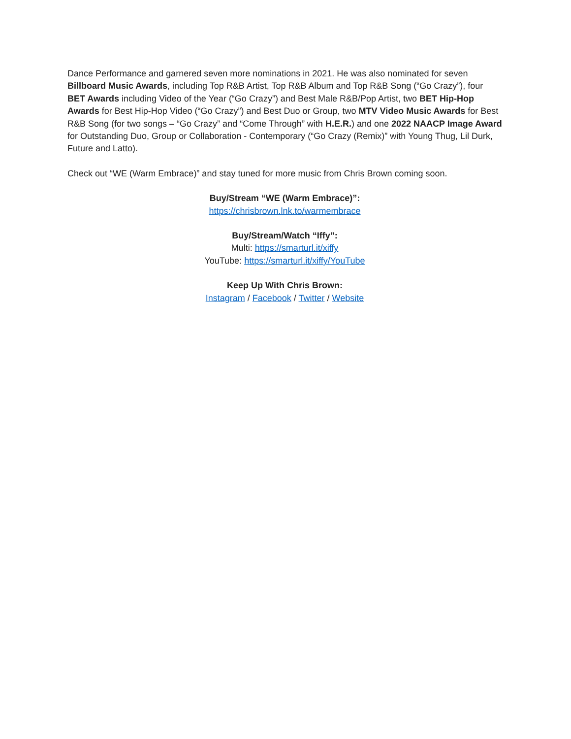Dance Performance and garnered seven more nominations in 2021. He was also nominated for seven Billboard Music Awards, including Top R&B Artist, Top R&B Album and Top R&B Song (“Go Crazy”), four BET Awards including Video of the Year (“Go Crazy”) and Best Male R&B/Pop Artist, two BET Hip-Hop Awards for Best Hip-Hop Video (“Go Crazy”) and Best Duo or Group, two MTV Video Music Awards for Best R&B Song (for two songs – “Go Crazy” and “Come Through” with H.E.R.) and one 2022 NAACP Image Award for Outstanding Duo, Group or Collaboration - Contemporary (“Go Crazy (Remix)” with Young Thug, Lil Durk, Future and Latto).
Check out “WE (Warm Embrace)” and stay tuned for more music from Chris Brown coming soon.
Buy/Stream “WE (Warm Embrace)”:
https://chrisbrown.lnk.to/warmembrace
Buy/Stream/Watch “Iffy”:
Multi: https://smarturl.it/xiffy
YouTube: https://smarturl.it/xiffy/YouTube
Keep Up With Chris Brown:
Instagram / Facebook / Twitter / Website